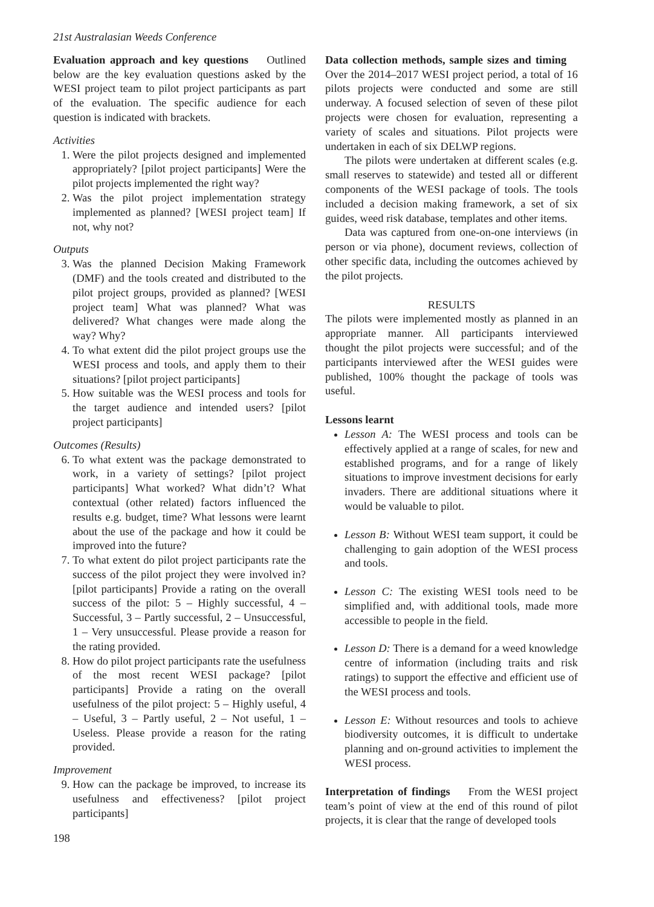21st Australasian Weeds Conference
Evaluation approach and key questions Outlined below are the key evaluation questions asked by the WESI project team to pilot project participants as part of the evaluation. The specific audience for each question is indicated with brackets.
Activities
1. Were the pilot projects designed and implemented appropriately? [pilot project participants] Were the pilot projects implemented the right way?
2. Was the pilot project implementation strategy implemented as planned? [WESI project team] If not, why not?
Outputs
3. Was the planned Decision Making Framework (DMF) and the tools created and distributed to the pilot project groups, provided as planned? [WESI project team] What was planned? What was delivered? What changes were made along the way? Why?
4. To what extent did the pilot project groups use the WESI process and tools, and apply them to their situations? [pilot project participants]
5. How suitable was the WESI process and tools for the target audience and intended users? [pilot project participants]
Outcomes (Results)
6. To what extent was the package demonstrated to work, in a variety of settings? [pilot project participants] What worked? What didn’t? What contextual (other related) factors influenced the results e.g. budget, time? What lessons were learnt about the use of the package and how it could be improved into the future?
7. To what extent do pilot project participants rate the success of the pilot project they were involved in? [pilot participants] Provide a rating on the overall success of the pilot: 5 – Highly successful, 4 – Successful, 3 – Partly successful, 2 – Unsuccessful, 1 – Very unsuccessful. Please provide a reason for the rating provided.
8. How do pilot project participants rate the usefulness of the most recent WESI package? [pilot participants] Provide a rating on the overall usefulness of the pilot project: 5 – Highly useful, 4 – Useful, 3 – Partly useful, 2 – Not useful, 1 – Useless. Please provide a reason for the rating provided.
Improvement
9. How can the package be improved, to increase its usefulness and effectiveness? [pilot project participants]
198
Data collection methods, sample sizes and timing Over the 2014–2017 WESI project period, a total of 16 pilots projects were conducted and some are still underway. A focused selection of seven of these pilot projects were chosen for evaluation, representing a variety of scales and situations. Pilot projects were undertaken in each of six DELWP regions.
The pilots were undertaken at different scales (e.g. small reserves to statewide) and tested all or different components of the WESI package of tools. The tools included a decision making framework, a set of six guides, weed risk database, templates and other items.
Data was captured from one-on-one interviews (in person or via phone), document reviews, collection of other specific data, including the outcomes achieved by the pilot projects.
RESULTS
The pilots were implemented mostly as planned in an appropriate manner. All participants interviewed thought the pilot projects were successful; and of the participants interviewed after the WESI guides were published, 100% thought the package of tools was useful.
Lessons learnt
Lesson A: The WESI process and tools can be effectively applied at a range of scales, for new and established programs, and for a range of likely situations to improve investment decisions for early invaders. There are additional situations where it would be valuable to pilot.
Lesson B: Without WESI team support, it could be challenging to gain adoption of the WESI process and tools.
Lesson C: The existing WESI tools need to be simplified and, with additional tools, made more accessible to people in the field.
Lesson D: There is a demand for a weed knowledge centre of information (including traits and risk ratings) to support the effective and efficient use of the WESI process and tools.
Lesson E: Without resources and tools to achieve biodiversity outcomes, it is difficult to undertake planning and on-ground activities to implement the WESI process.
Interpretation of findings From the WESI project team’s point of view at the end of this round of pilot projects, it is clear that the range of developed tools